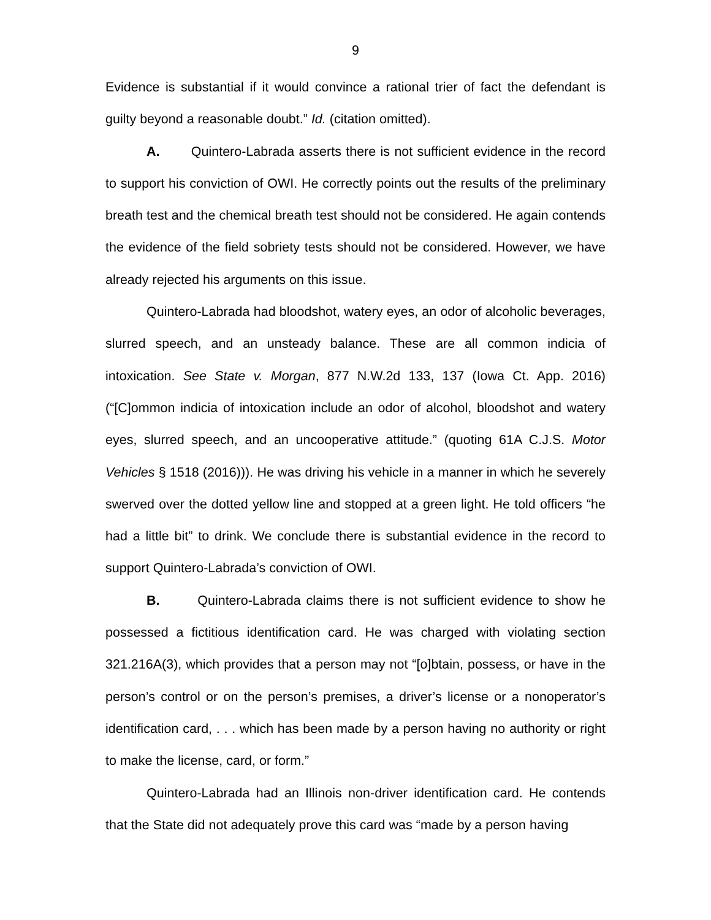9
Evidence is substantial if it would convince a rational trier of fact the defendant is guilty beyond a reasonable doubt.” Id. (citation omitted).
A. Quintero-Labrada asserts there is not sufficient evidence in the record to support his conviction of OWI. He correctly points out the results of the preliminary breath test and the chemical breath test should not be considered. He again contends the evidence of the field sobriety tests should not be considered. However, we have already rejected his arguments on this issue.
Quintero-Labrada had bloodshot, watery eyes, an odor of alcoholic beverages, slurred speech, and an unsteady balance. These are all common indicia of intoxication. See State v. Morgan, 877 N.W.2d 133, 137 (Iowa Ct. App. 2016) (“[C]ommon indicia of intoxication include an odor of alcohol, bloodshot and watery eyes, slurred speech, and an uncooperative attitude.” (quoting 61A C.J.S. Motor Vehicles § 1518 (2016))). He was driving his vehicle in a manner in which he severely swerved over the dotted yellow line and stopped at a green light. He told officers “he had a little bit” to drink. We conclude there is substantial evidence in the record to support Quintero-Labrada’s conviction of OWI.
B. Quintero-Labrada claims there is not sufficient evidence to show he possessed a fictitious identification card. He was charged with violating section 321.216A(3), which provides that a person may not “[o]btain, possess, or have in the person’s control or on the person’s premises, a driver’s license or a nonoperator’s identification card, . . . which has been made by a person having no authority or right to make the license, card, or form.”
Quintero-Labrada had an Illinois non-driver identification card. He contends that the State did not adequately prove this card was “made by a person having